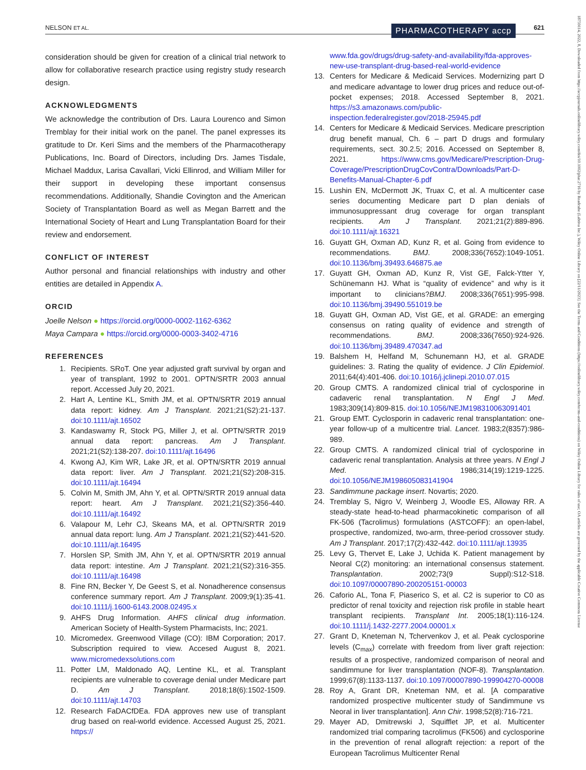NELSON ET AL. 621 PHARMACOTHERAPY accp
18759114, 2022, 8, Downloaded from https://accpjournals.onlinelibrary.wiley.com/doi/10.1002/phar.2716 by Readcube (Labtiva Inc.), Wiley Online Library on [22/11/2023]. See the Terms and Conditions (https://onlinelibrary.wiley.com/terms-and-conditions) on Wiley Online Library for rules of use; OA articles are governed by the applicable Creative Commons License
consideration should be given for creation of a clinical trial network to allow for collaborative research practice using registry study research design.
ACKNOWLEDGMENTS
We acknowledge the contribution of Drs. Laura Lourenco and Simon Tremblay for their initial work on the panel. The panel expresses its gratitude to Dr. Keri Sims and the members of the Pharmacotherapy Publications, Inc. Board of Directors, including Drs. James Tisdale, Michael Maddux, Larisa Cavallari, Vicki Ellinrod, and William Miller for their support in developing these important consensus recommendations. Additionally, Shandie Covington and the American Society of Transplantation Board as well as Megan Barrett and the International Society of Heart and Lung Transplantation Board for their review and endorsement.
CONFLICT OF INTEREST
Author personal and financial relationships with industry and other entities are detailed in Appendix A.
ORCID
Joelle Nelson ● https://orcid.org/0000-0002-1162-6362
Maya Campara ● https://orcid.org/0000-0003-3402-4716
REFERENCES
1. Recipients. SRoT. One year adjusted graft survival by organ and year of transplant, 1992 to 2001. OPTN/SRTR 2003 annual report. Accessed July 20, 2021.
2. Hart A, Lentine KL, Smith JM, et al. OPTN/SRTR 2019 annual data report: kidney. Am J Transplant. 2021;21(S2):21-137. doi:10.1111/ajt.16502
3. Kandaswamy R, Stock PG, Miller J, et al. OPTN/SRTR 2019 annual data report: pancreas. Am J Transplant. 2021;21(S2):138-207. doi:10.1111/ajt.16496
4. Kwong AJ, Kim WR, Lake JR, et al. OPTN/SRTR 2019 annual data report: liver. Am J Transplant. 2021;21(S2):208-315. doi:10.1111/ajt.16494
5. Colvin M, Smith JM, Ahn Y, et al. OPTN/SRTR 2019 annual data report: heart. Am J Transplant. 2021;21(S2):356-440. doi:10.1111/ajt.16492
6. Valapour M, Lehr CJ, Skeans MA, et al. OPTN/SRTR 2019 annual data report: lung. Am J Transplant. 2021;21(S2):441-520. doi:10.1111/ajt.16495
7. Horslen SP, Smith JM, Ahn Y, et al. OPTN/SRTR 2019 annual data report: intestine. Am J Transplant. 2021;21(S2):316-355. doi:10.1111/ajt.16498
8. Fine RN, Becker Y, De Geest S, et al. Nonadherence consensus conference summary report. Am J Transplant. 2009;9(1):35-41. doi:10.1111/j.1600-6143.2008.02495.x
9. AHFS Drug Information. AHFS clinical drug information. American Society of Health-System Pharmacists, Inc; 2021.
10. Micromedex. Greenwood Village (CO): IBM Corporation; 2017. Subscription required to view. Accesed August 8, 2021. www.micromedexsolutions.com
11. Potter LM, Maldonado AQ, Lentine KL, et al. Transplant recipients are vulnerable to coverage denial under Medicare part D. Am J Transplant. 2018;18(6):1502-1509. doi:10.1111/ajt.14703
12. Research FaDACfDEa. FDA approves new use of transplant drug based on real-world evidence. Accessed August 25, 2021. https://
www.fda.gov/drugs/drug-safety-and-availability/fda-approves-new-use-transplant-drug-based-real-world-evidence
13. Centers for Medicare & Medicaid Services. Modernizing part D and medicare advantage to lower drug prices and reduce out-of-pocket expenses; 2018. Accessed September 8, 2021. https://s3.amazonaws.com/public-inspection.federalregister.gov/2018-25945.pdf
14. Centers for Medicare & Medicaid Services. Medicare prescription drug benefit manual, Ch. 6 – part D drugs and formulary requirements, sect. 30.2.5; 2016. Accessed on September 8, 2021. https://www.cms.gov/Medicare/Prescription-Drug-Coverage/PrescriptionDrugCovContra/Downloads/Part-D-Benefits-Manual-Chapter-6.pdf
15. Lushin EN, McDermott JK, Truax C, et al. A multicenter case series documenting Medicare part D plan denials of immunosuppressant drug coverage for organ transplant recipients. Am J Transplant. 2021;21(2):889-896. doi:10.1111/ajt.16321
16. Guyatt GH, Oxman AD, Kunz R, et al. Going from evidence to recommendations. BMJ. 2008;336(7652):1049-1051. doi:10.1136/bmj.39493.646875.ae
17. Guyatt GH, Oxman AD, Kunz R, Vist GE, Falck-Ytter Y, Schünemann HJ. What is “quality of evidence” and why is it important to clinicians?BMJ. 2008;336(7651):995-998. doi:10.1136/bmj.39490.551019.be
18. Guyatt GH, Oxman AD, Vist GE, et al. GRADE: an emerging consensus on rating quality of evidence and strength of recommendations. BMJ. 2008;336(7650):924-926. doi:10.1136/bmj.39489.470347.ad
19. Balshem H, Helfand M, Schunemann HJ, et al. GRADE guidelines: 3. Rating the quality of evidence. J Clin Epidemiol. 2011;64(4):401-406. doi:10.1016/j.jclinepi.2010.07.015
20. Group CMTS. A randomized clinical trial of cyclosporine in cadaveric renal transplantation. N Engl J Med. 1983;309(14):809-815. doi:10.1056/NEJM198310063091401
21. Group EMT. Cyclosporin in cadaveric renal transplantation: one-year follow-up of a multicentre trial. Lancet. 1983;2(8357):986-989.
22. Group CMTS. A randomized clinical trial of cyclosporine in cadaveric renal transplantation. Analysis at three years. N Engl J Med. 1986;314(19):1219-1225. doi:10.1056/NEJM198605083141904
23. Sandimmune package insert. Novartis; 2020.
24. Tremblay S, Nigro V, Weinberg J, Woodle ES, Alloway RR. A steady-state head-to-head pharmacokinetic comparison of all FK-506 (Tacrolimus) formulations (ASTCOFF): an open-label, prospective, randomized, two-arm, three-period crossover study. Am J Transplant. 2017;17(2):432-442. doi:10.1111/ajt.13935
25. Levy G, Thervet E, Lake J, Uchida K. Patient management by Neoral C(2) monitoring: an international consensus statement. Transplantation. 2002;73(9 Suppl):S12-S18. doi:10.1097/00007890-200205151-00003
26. Caforio AL, Tona F, Piaserico S, et al. C2 is superior to C0 as predictor of renal toxicity and rejection risk profile in stable heart transplant recipients. Transplant Int. 2005;18(1):116-124. doi:10.1111/j.1432-2277.2004.00001.x
27. Grant D, Kneteman N, Tchervenkov J, et al. Peak cyclosporine levels (C<sub>max</sub>) correlate with freedom from liver graft rejection: results of a prospective, randomized comparison of neoral and sandimmune for liver transplantation (NOF-8). Transplantation. 1999;67(8):1133-1137. doi:10.1097/00007890-199904270-00008
28. Roy A, Grant DR, Kneteman NM, et al. [A comparative randomized prospective multicenter study of Sandimmune vs Neoral in liver transplantation]. Ann Chir. 1998;52(8):716-721.
29. Mayer AD, Dmitrewski J, Squifflet JP, et al. Multicenter randomized trial comparing tacrolimus (FK506) and cyclosporine in the prevention of renal allograft rejection: a report of the European Tacrolimus Multicenter Renal